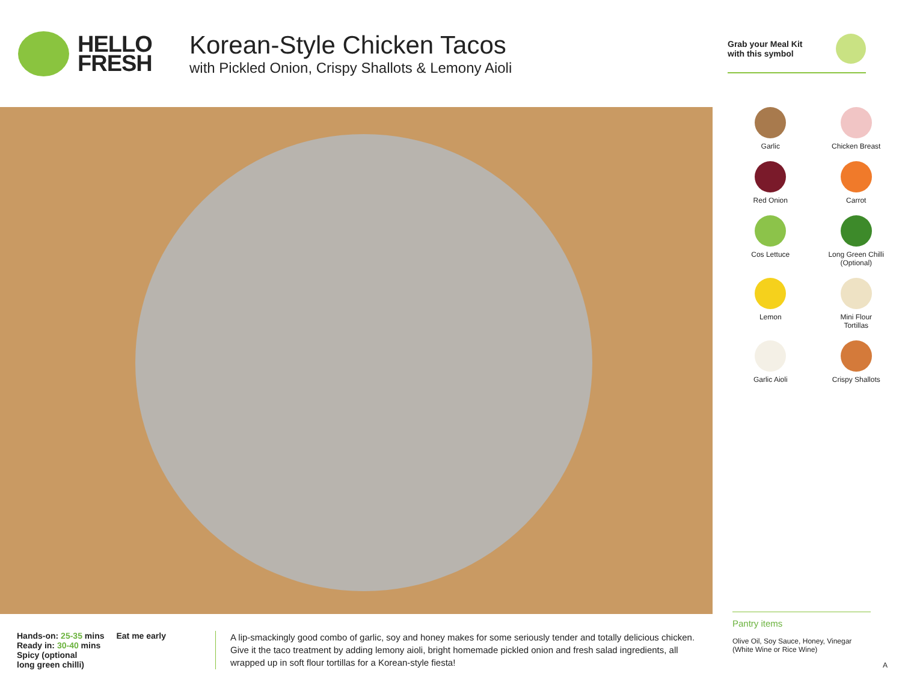HELLO
FRESH
Korean-Style Chicken Tacos
with Pickled Onion, Crispy Shallots & Lemony Aioli
Grab your Meal Kit
with this symbol
Garlic
Chicken Breast
Red Onion
Carrot
Cos Lettuce
Long Green Chilli
(Optional)
Lemon
Mini Flour
Tortillas
Garlic Aioli
Crispy Shallots
Hands-on: 25-35 mins
Ready in: 30-40 mins
Spicy (optional
long green chilli)
Eat me early
A lip-smackingly good combo of garlic, soy and honey makes for some seriously tender and totally delicious chicken. Give it the taco treatment by adding lemony aioli, bright homemade pickled onion and fresh salad ingredients, all wrapped up in soft flour tortillas for a Korean-style fiesta!
Pantry items
Olive Oil, Soy Sauce, Honey, Vinegar (White Wine or Rice Wine)
A